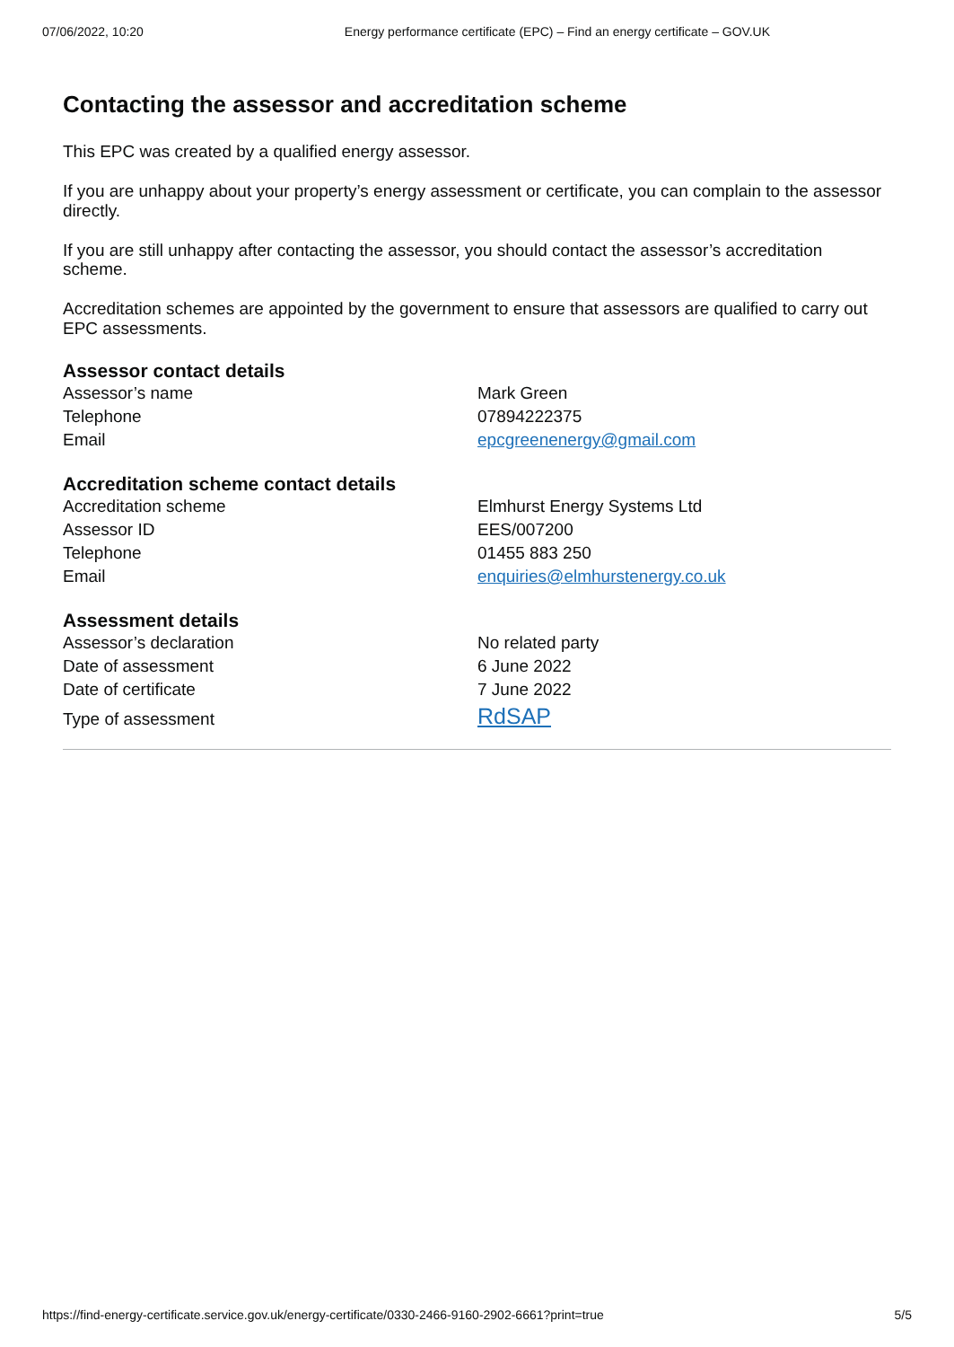07/06/2022, 10:20 Energy performance certificate (EPC) – Find an energy certificate – GOV.UK
Contacting the assessor and accreditation scheme
This EPC was created by a qualified energy assessor.
If you are unhappy about your property’s energy assessment or certificate, you can complain to the assessor directly.
If you are still unhappy after contacting the assessor, you should contact the assessor’s accreditation scheme.
Accreditation schemes are appointed by the government to ensure that assessors are qualified to carry out EPC assessments.
Assessor contact details
| Assessor’s name | Mark Green |
| Telephone | 07894222375 |
| Email | epcgreenenergy@gmail.com |
Accreditation scheme contact details
| Accreditation scheme | Elmhurst Energy Systems Ltd |
| Assessor ID | EES/007200 |
| Telephone | 01455 883 250 |
| Email | enquiries@elmhurstenergy.co.uk |
Assessment details
| Assessor’s declaration | No related party |
| Date of assessment | 6 June 2022 |
| Date of certificate | 7 June 2022 |
| Type of assessment | RdSAP |
https://find-energy-certificate.service.gov.uk/energy-certificate/0330-2466-9160-2902-6661?print=true 5/5